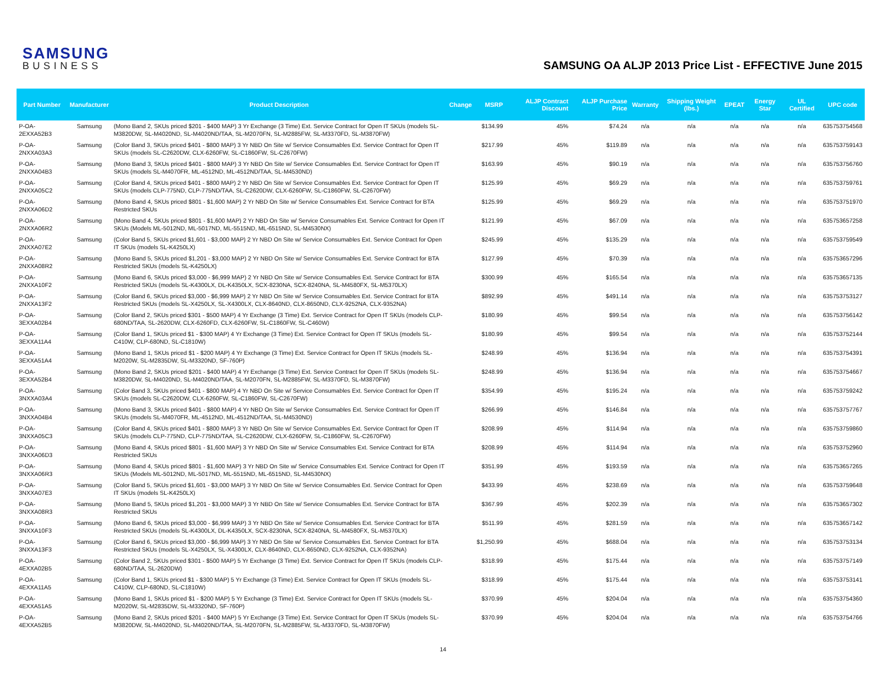SAMSUNG
BUSINESS
SAMSUNG OA ALJP 2013 Price List - EFFECTIVE June 2015
| Part Number | Manufacturer | Product Description | Change | MSRP | ALJP Contract Discount | ALJP Purchase Price | Warranty | Shipping Weight (lbs.) | EPEAT | Energy Star | UL Certified | UPC code |
| --- | --- | --- | --- | --- | --- | --- | --- | --- | --- | --- | --- | --- |
| P-OA-2EXXA52B3 | Samsung | (Mono Band 2, SKUs priced $201 - $400 MAP) 3 Yr Exchange (3 Time) Ext. Service Contract for Open IT SKUs (models SL-M3820DW, SL-M4020ND, SL-M4020ND/TAA, SL-M2070FN, SL-M2885FW, SL-M3370FD, SL-M3870FW) | | $134.99 | 45% | $74.24 | n/a | n/a | n/a | n/a | n/a | 635753754568 |
| P-OA-2NXXA03A3 | Samsung | (Color Band 3, SKUs priced $401 - $800 MAP) 3 Yr NBD On Site w/ Service Consumables Ext. Service Contract for Open IT SKUs (models SL-C2620DW, CLX-6260FW, SL-C1860FW, SL-C2670FW) | | $217.99 | 45% | $119.89 | n/a | n/a | n/a | n/a | n/a | 635753759143 |
| P-OA-2NXXA04B3 | Samsung | (Mono Band 3, SKUs priced $401 - $800 MAP) 3 Yr NBD On Site w/ Service Consumables Ext. Service Contract for Open IT SKUs (models SL-M4070FR, ML-4512ND, ML-4512ND/TAA, SL-M4530ND) | | $163.99 | 45% | $90.19 | n/a | n/a | n/a | n/a | n/a | 635753756760 |
| P-OA-2NXXA05C2 | Samsung | (Color Band 4, SKUs priced $401 - $800 MAP) 2 Yr NBD On Site w/ Service Consumables Ext. Service Contract for Open IT SKUs (models CLP-775ND, CLP-775ND/TAA, SL-C2620DW, CLX-6260FW, SL-C1860FW, SL-C2670FW) | | $125.99 | 45% | $69.29 | n/a | n/a | n/a | n/a | n/a | 635753759761 |
| P-OA-2NXXA06D2 | Samsung | (Mono Band 4, SKUs priced $801 - $1,600 MAP) 2 Yr NBD On Site w/ Service Consumables Ext. Service Contract for BTA Restricted SKUs | | $125.99 | 45% | $69.29 | n/a | n/a | n/a | n/a | n/a | 635753751970 |
| P-OA-2NXXA06R2 | Samsung | (Mono Band 4, SKUs priced $801 - $1,600 MAP) 2 Yr NBD On Site w/ Service Consumables Ext. Service Contract for Open IT SKUs (Models ML-5012ND, ML-5017ND, ML-5515ND, ML-6515ND, SL-M4530NX) | | $121.99 | 45% | $67.09 | n/a | n/a | n/a | n/a | n/a | 635753657258 |
| P-OA-2NXXA07E2 | Samsung | (Color Band 5, SKUs priced $1,601 - $3,000 MAP) 2 Yr NBD On Site w/ Service Consumables Ext. Service Contract for Open IT SKUs (models SL-K4250LX) | | $245.99 | 45% | $135.29 | n/a | n/a | n/a | n/a | n/a | 635753759549 |
| P-OA-2NXXA08R2 | Samsung | (Mono Band 5, SKUs priced $1,201 - $3,000 MAP) 2 Yr NBD On Site w/ Service Consumables Ext. Service Contract for BTA Restricted SKUs (models SL-K4250LX) | | $127.99 | 45% | $70.39 | n/a | n/a | n/a | n/a | n/a | 635753657296 |
| P-OA-2NXXA10F2 | Samsung | (Mono Band 6, SKUs priced $3,000 - $6,999 MAP) 2 Yr NBD On Site w/ Service Consumables Ext. Service Contract for BTA Restricted SKUs (models SL-K4300LX, DL-K4350LX, SCX-8230NA, SCX-8240NA, SL-M4580FX, SL-M5370LX) | | $300.99 | 45% | $165.54 | n/a | n/a | n/a | n/a | n/a | 635753657135 |
| P-OA-2NXXA13F2 | Samsung | (Color Band 6, SKUs priced $3,000 - $6,999 MAP) 2 Yr NBD On Site w/ Service Consumables Ext. Service Contract for BTA Restricted SKUs (models SL-X4250LX, SL-X4300LX, CLX-8640ND, CLX-8650ND, CLX-9252NA, CLX-9352NA) | | $892.99 | 45% | $491.14 | n/a | n/a | n/a | n/a | n/a | 635753753127 |
| P-OA-3EXXA02B4 | Samsung | (Color Band 2, SKUs priced $301 - $500 MAP) 4 Yr Exchange (3 Time) Ext. Service Contract for Open IT SKUs (models CLP-680ND/TAA, SL-2620DW, CLX-6260FD, CLX-6260FW, SL-C1860FW, SL-C460W) | | $180.99 | 45% | $99.54 | n/a | n/a | n/a | n/a | n/a | 635753756142 |
| P-OA-3EXXA11A4 | Samsung | (Color Band 1, SKUs priced $1 - $300 MAP) 4 Yr Exchange (3 Time) Ext. Service Contract for Open IT SKUs (models SL-C410W, CLP-680ND, SL-C1810W) | | $180.99 | 45% | $99.54 | n/a | n/a | n/a | n/a | n/a | 635753752144 |
| P-OA-3EXXA51A4 | Samsung | (Mono Band 1, SKUs priced $1 - $200 MAP) 4 Yr Exchange (3 Time) Ext. Service Contract for Open IT SKUs (models SL-M2020W, SL-M2835DW, SL-M3320ND, SF-760P) | | $248.99 | 45% | $136.94 | n/a | n/a | n/a | n/a | n/a | 635753754391 |
| P-OA-3EXXA52B4 | Samsung | (Mono Band 2, SKUs priced $201 - $400 MAP) 4 Yr Exchange (3 Time) Ext. Service Contract for Open IT SKUs (models SL-M3820DW, SL-M4020ND, SL-M4020ND/TAA, SL-M2070FN, SL-M2885FW, SL-M3370FD, SL-M3870FW) | | $248.99 | 45% | $136.94 | n/a | n/a | n/a | n/a | n/a | 635753754667 |
| P-OA-3NXXA03A4 | Samsung | (Color Band 3, SKUs priced $401 - $800 MAP) 4 Yr NBD On Site w/ Service Consumables Ext. Service Contract for Open IT SKUs (models SL-C2620DW, CLX-6260FW, SL-C1860FW, SL-C2670FW) | | $354.99 | 45% | $195.24 | n/a | n/a | n/a | n/a | n/a | 635753759242 |
| P-OA-3NXXA04B4 | Samsung | (Mono Band 3, SKUs priced $401 - $800 MAP) 4 Yr NBD On Site w/ Service Consumables Ext. Service Contract for Open IT SKUs (models SL-M4070FR, ML-4512ND, ML-4512ND/TAA, SL-M4530ND) | | $266.99 | 45% | $146.84 | n/a | n/a | n/a | n/a | n/a | 635753757767 |
| P-OA-3NXXA05C3 | Samsung | (Color Band 4, SKUs priced $401 - $800 MAP) 3 Yr NBD On Site w/ Service Consumables Ext. Service Contract for Open IT SKUs (models CLP-775ND, CLP-775ND/TAA, SL-C2620DW, CLX-6260FW, SL-C1860FW, SL-C2670FW) | | $208.99 | 45% | $114.94 | n/a | n/a | n/a | n/a | n/a | 635753759860 |
| P-OA-3NXXA06D3 | Samsung | (Mono Band 4, SKUs priced $801 - $1,600 MAP) 3 Yr NBD On Site w/ Service Consumables Ext. Service Contract for BTA Restricted SKUs | | $208.99 | 45% | $114.94 | n/a | n/a | n/a | n/a | n/a | 635753752960 |
| P-OA-3NXXA06R3 | Samsung | (Mono Band 4, SKUs priced $801 - $1,600 MAP) 3 Yr NBD On Site w/ Service Consumables Ext. Service Contract for Open IT SKUs (Models ML-5012ND, ML-5017ND, ML-5515ND, ML-6515ND, SL-M4530NX) | | $351.99 | 45% | $193.59 | n/a | n/a | n/a | n/a | n/a | 635753657265 |
| P-OA-3NXXA07E3 | Samsung | (Color Band 5, SKUs priced $1,601 - $3,000 MAP) 3 Yr NBD On Site w/ Service Consumables Ext. Service Contract for Open IT SKUs (models SL-K4250LX) | | $433.99 | 45% | $238.69 | n/a | n/a | n/a | n/a | n/a | 635753759648 |
| P-OA-3NXXA08R3 | Samsung | (Mono Band 5, SKUs priced $1,201 - $3,000 MAP) 3 Yr NBD On Site w/ Service Consumables Ext. Service Contract for BTA Restricted SKUs | | $367.99 | 45% | $202.39 | n/a | n/a | n/a | n/a | n/a | 635753657302 |
| P-OA-3NXXA10F3 | Samsung | (Mono Band 6, SKUs priced $3,000 - $6,999 MAP) 3 Yr NBD On Site w/ Service Consumables Ext. Service Contract for BTA Restricted SKUs (models SL-K4300LX, DL-K4350LX, SCX-8230NA, SCX-8240NA, SL-M4580FX, SL-M5370LX) | | $511.99 | 45% | $281.59 | n/a | n/a | n/a | n/a | n/a | 635753657142 |
| P-OA-3NXXA13F3 | Samsung | (Color Band 6, SKUs priced $3,000 - $6,999 MAP) 3 Yr NBD On Site w/ Service Consumables Ext. Service Contract for BTA Restricted SKUs (models SL-X4250LX, SL-X4300LX, CLX-8640ND, CLX-8650ND, CLX-9252NA, CLX-9352NA) | | $1,250.99 | 45% | $688.04 | n/a | n/a | n/a | n/a | n/a | 635753753134 |
| P-OA-4EXXA02B5 | Samsung | (Color Band 2, SKUs priced $301 - $500 MAP) 5 Yr Exchange (3 Time) Ext. Service Contract for Open IT SKUs (models CLP-680ND/TAA, SL-2620DW) | | $318.99 | 45% | $175.44 | n/a | n/a | n/a | n/a | n/a | 635753757149 |
| P-OA-4EXXA11A5 | Samsung | (Color Band 1, SKUs priced $1 - $300 MAP) 5 Yr Exchange (3 Time) Ext. Service Contract for Open IT SKUs (models SL-C410W, CLP-680ND, SL-C1810W) | | $318.99 | 45% | $175.44 | n/a | n/a | n/a | n/a | n/a | 635753753141 |
| P-OA-4EXXA51A5 | Samsung | (Mono Band 1, SKUs priced $1 - $200 MAP) 5 Yr Exchange (3 Time) Ext. Service Contract for Open IT SKUs (models SL-M2020W, SL-M2835DW, SL-M3320ND, SF-760P) | | $370.99 | 45% | $204.04 | n/a | n/a | n/a | n/a | n/a | 635753754360 |
| P-OA-4EXXA52B5 | Samsung | (Mono Band 2, SKUs priced $201 - $400 MAP) 5 Yr Exchange (3 Time) Ext. Service Contract for Open IT SKUs (models SL-M3820DW, SL-M4020ND, SL-M4020ND/TAA, SL-M2070FN, SL-M2885FW, SL-M3370FD, SL-M3870FW) | | $370.99 | 45% | $204.04 | n/a | n/a | n/a | n/a | n/a | 635753754766 |
14